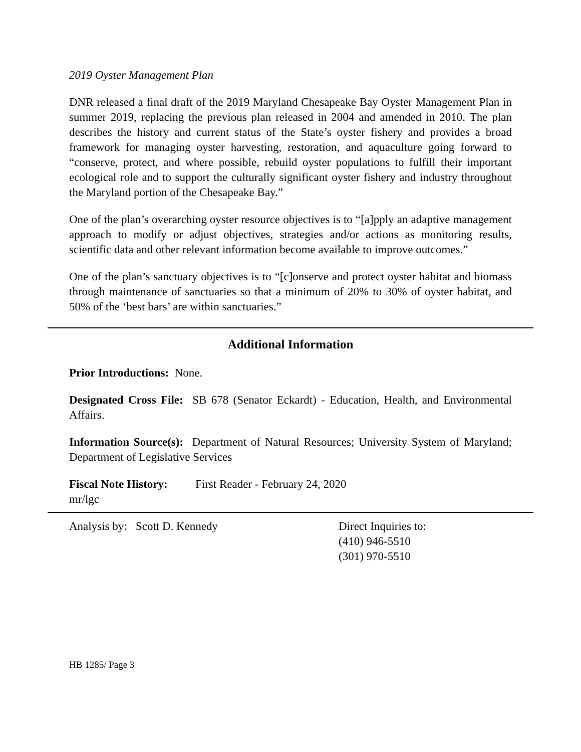2019 Oyster Management Plan
DNR released a final draft of the 2019 Maryland Chesapeake Bay Oyster Management Plan in summer 2019, replacing the previous plan released in 2004 and amended in 2010. The plan describes the history and current status of the State’s oyster fishery and provides a broad framework for managing oyster harvesting, restoration, and aquaculture going forward to “conserve, protect, and where possible, rebuild oyster populations to fulfill their important ecological role and to support the culturally significant oyster fishery and industry throughout the Maryland portion of the Chesapeake Bay.”
One of the plan’s overarching oyster resource objectives is to “[a]pply an adaptive management approach to modify or adjust objectives, strategies and/or actions as monitoring results, scientific data and other relevant information become available to improve outcomes.”
One of the plan’s sanctuary objectives is to “[c]onserve and protect oyster habitat and biomass through maintenance of sanctuaries so that a minimum of 20% to 30% of oyster habitat, and 50% of the ‘best bars’ are within sanctuaries.”
Additional Information
Prior Introductions: None.
Designated Cross File: SB 678 (Senator Eckardt) - Education, Health, and Environmental Affairs.
Information Source(s): Department of Natural Resources; University System of Maryland; Department of Legislative Services
Fiscal Note History:
First Reader - February 24, 2020
mr/lgc
Analysis by: Scott D. Kennedy Direct Inquiries to:
(410) 946-5510
(301) 970-5510
HB 1285/ Page 3